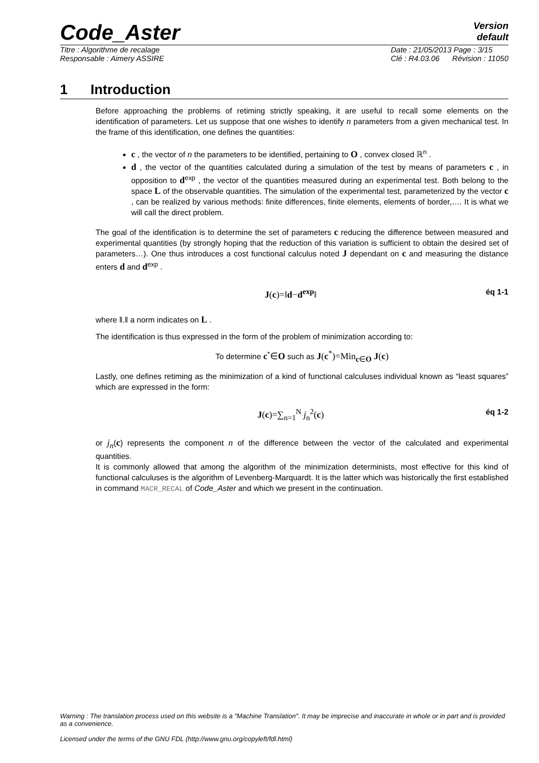Code_Aster
Version
default
Titre : Algorithme de recalage
Responsable : Aimery ASSIRE
Date : 21/05/2013 Page : 3/15
Clé : R4.03.06 Révision : 11050
1 Introduction
Before approaching the problems of retiming strictly speaking, it are useful to recall some elements on the identification of parameters. Let us suppose that one wishes to identify n parameters from a given mechanical test. In the frame of this identification, one defines the quantities:
c , the vector of n the parameters to be identified, pertaining to O , convex closed ℝ<sup>n</sup> .
d , the vector of the quantities calculated during a simulation of the test by means of parameters c , in opposition to d<sup>exp</sup> , the vector of the quantities measured during an experimental test. Both belong to the space L of the observable quantities. The simulation of the experimental test, parameterized by the vector c , can be realized by various methods: finite differences, finite elements, elements of border,…. It is what we will call the direct problem.
The goal of the identification is to determine the set of parameters c reducing the difference between measured and experimental quantities (by strongly hoping that the reduction of this variation is sufficient to obtain the desired set of parameters…). One thus introduces a cost functional calculus noted J dependant on c and measuring the distance enters d and d<sup>exp</sup> .
J(c)=‖d−d<sup>exp</sup>‖
éq 1-1
where ‖.‖ a norm indicates on L .
The identification is thus expressed in the form of the problem of minimization according to:
To determine c<sup>*</sup>∈O such as J(c<sup>*</sup>)=Min<sub>c∈O</sub> J(c)
Lastly, one defines retiming as the minimization of a kind of functional calculuses individual known as “least squares” which are expressed in the form:
J(c)=∑<sub>n=1</sub><sup>N</sup> j<sub>n</sub><sup>2</sup>(c)
éq 1-2
or j<sub>n</sub>(c) represents the component n of the difference between the vector of the calculated and experimental quantities.
It is commonly allowed that among the algorithm of the minimization determinists, most effective for this kind of functional calculuses is the algorithm of Levenberg-Marquardt. It is the latter which was historically the first established in command MACR_RECAL of Code_Aster and which we present in the continuation.
Warning : The translation process used on this website is a "Machine Translation". It may be imprecise and inaccurate in whole or in part and is provided as a convenience.
Licensed under the terms of the GNU FDL (http://www.gnu.org/copyleft/fdl.html)